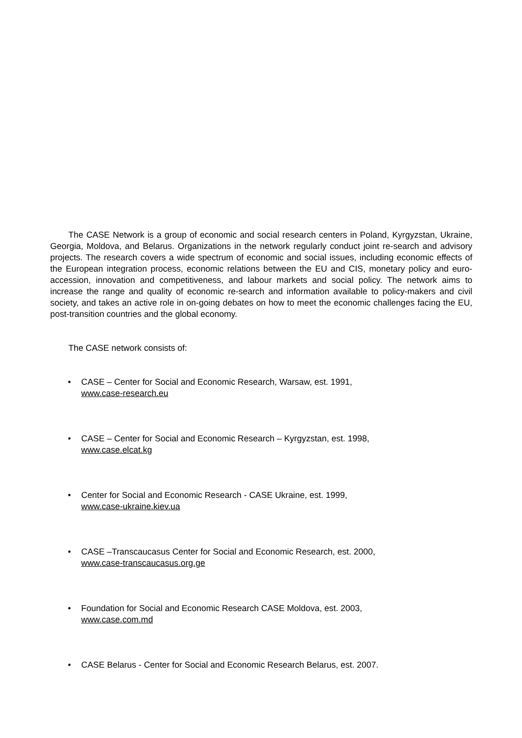The CASE Network is a group of economic and social research centers in Poland, Kyrgyzstan, Ukraine, Georgia, Moldova, and Belarus. Organizations in the network regularly conduct joint re-search and advisory projects. The research covers a wide spectrum of economic and social issues, including economic effects of the European integration process, economic relations between the EU and CIS, monetary policy and euro-accession, innovation and competitiveness, and labour markets and social policy. The network aims to increase the range and quality of economic re-search and information available to policy-makers and civil society, and takes an active role in on-going debates on how to meet the economic challenges facing the EU, post-transition countries and the global economy.
The CASE network consists of:
• CASE – Center for Social and Economic Research, Warsaw, est. 1991,
www.case-research.eu
• CASE – Center for Social and Economic Research – Kyrgyzstan, est. 1998,
www.case.elcat.kg
• Center for Social and Economic Research - CASE Ukraine, est. 1999,
www.case-ukraine.kiev.ua
• CASE –Transcaucasus Center for Social and Economic Research, est. 2000,
www.case-transcaucasus.org.ge
• Foundation for Social and Economic Research CASE Moldova, est. 2003,
www.case.com.md
• CASE Belarus - Center for Social and Economic Research Belarus, est. 2007.